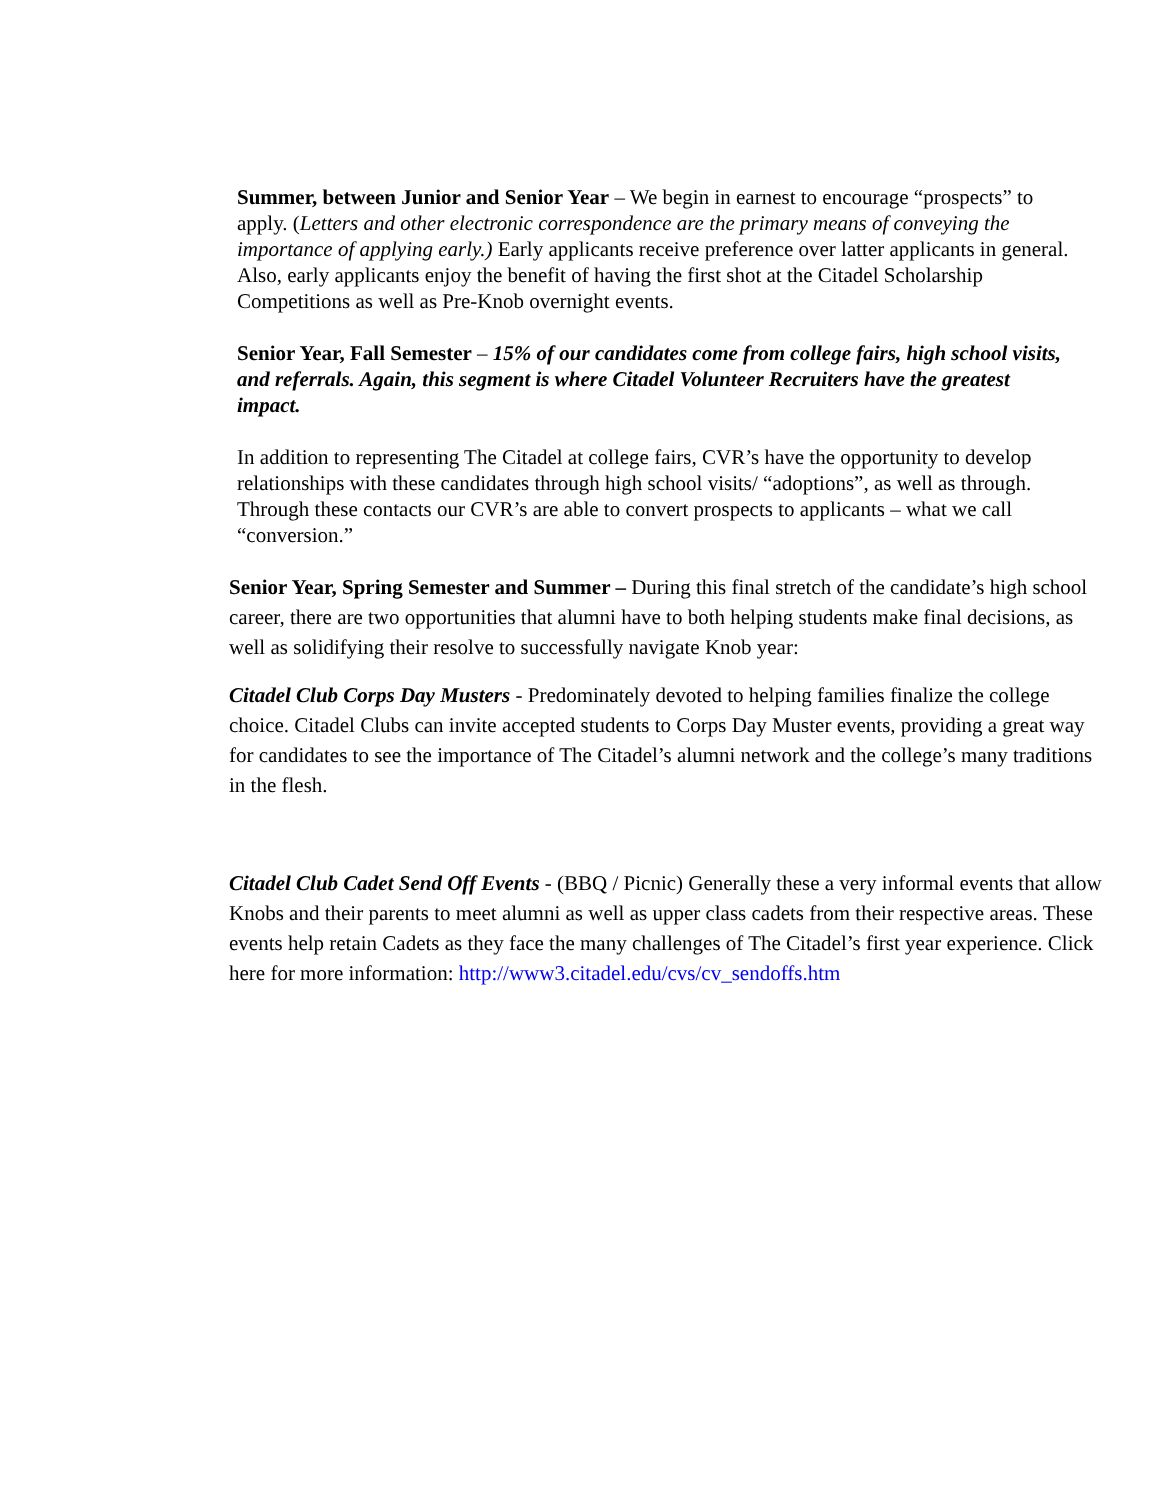Summer, between Junior and Senior Year – We begin in earnest to encourage “prospects” to apply. (Letters and other electronic correspondence are the primary means of conveying the importance of applying early.) Early applicants receive preference over latter applicants in general. Also, early applicants enjoy the benefit of having the first shot at the Citadel Scholarship Competitions as well as Pre-Knob overnight events.
Senior Year, Fall Semester – 15% of our candidates come from college fairs, high school visits, and referrals. Again, this segment is where Citadel Volunteer Recruiters have the greatest impact.
In addition to representing The Citadel at college fairs, CVR’s have the opportunity to develop relationships with these candidates through high school visits/ “adoptions”, as well as through. Through these contacts our CVR’s are able to convert prospects to applicants – what we call “conversion.”
Senior Year, Spring Semester and Summer – During this final stretch of the candidate’s high school career, there are two opportunities that alumni have to both helping students make final decisions, as well as solidifying their resolve to successfully navigate Knob year:
Citadel Club Corps Day Musters - Predominately devoted to helping families finalize the college choice. Citadel Clubs can invite accepted students to Corps Day Muster events, providing a great way for candidates to see the importance of The Citadel’s alumni network and the college’s many traditions in the flesh.
Citadel Club Cadet Send Off Events - (BBQ / Picnic) Generally these a very informal events that allow Knobs and their parents to meet alumni as well as upper class cadets from their respective areas. These events help retain Cadets as they face the many challenges of The Citadel’s first year experience. Click here for more information: http://www3.citadel.edu/cvs/cv_sendoffs.htm